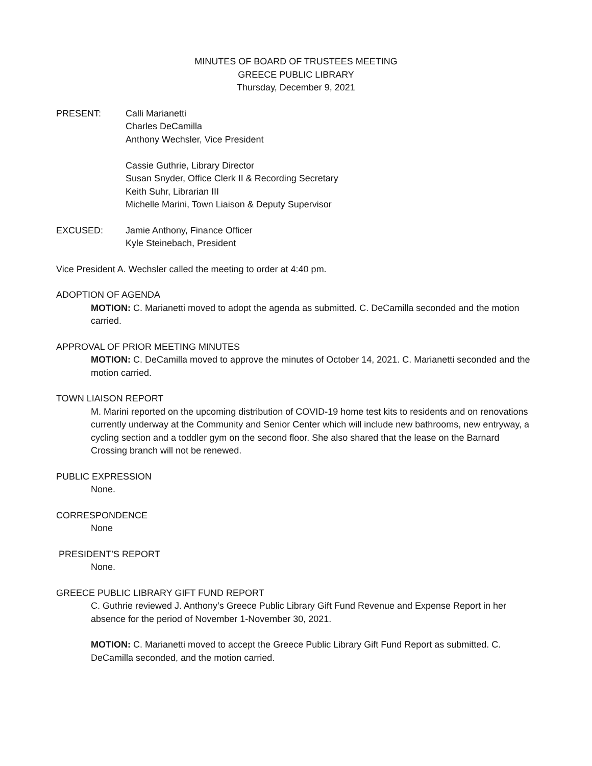MINUTES OF BOARD OF TRUSTEES MEETING
GREECE PUBLIC LIBRARY
Thursday, December 9, 2021
PRESENT: Calli Marianetti
Charles DeCamilla
Anthony Wechsler, Vice President
Cassie Guthrie, Library Director
Susan Snyder, Office Clerk II & Recording Secretary
Keith Suhr, Librarian III
Michelle Marini, Town Liaison & Deputy Supervisor
EXCUSED: Jamie Anthony, Finance Officer
Kyle Steinebach, President
Vice President A. Wechsler called the meeting to order at 4:40 pm.
ADOPTION OF AGENDA
MOTION: C. Marianetti moved to adopt the agenda as submitted. C. DeCamilla seconded and the motion carried.
APPROVAL OF PRIOR MEETING MINUTES
MOTION: C. DeCamilla moved to approve the minutes of October 14, 2021. C. Marianetti seconded and the motion carried.
TOWN LIAISON REPORT
M. Marini reported on the upcoming distribution of COVID-19 home test kits to residents and on renovations currently underway at the Community and Senior Center which will include new bathrooms, new entryway, a cycling section and a toddler gym on the second floor. She also shared that the lease on the Barnard Crossing branch will not be renewed.
PUBLIC EXPRESSION
None.
CORRESPONDENCE
None
PRESIDENT’S REPORT
None.
GREECE PUBLIC LIBRARY GIFT FUND REPORT
C. Guthrie reviewed J. Anthony’s Greece Public Library Gift Fund Revenue and Expense Report in her absence for the period of November 1-November 30, 2021.
MOTION: C. Marianetti moved to accept the Greece Public Library Gift Fund Report as submitted. C. DeCamilla seconded, and the motion carried.